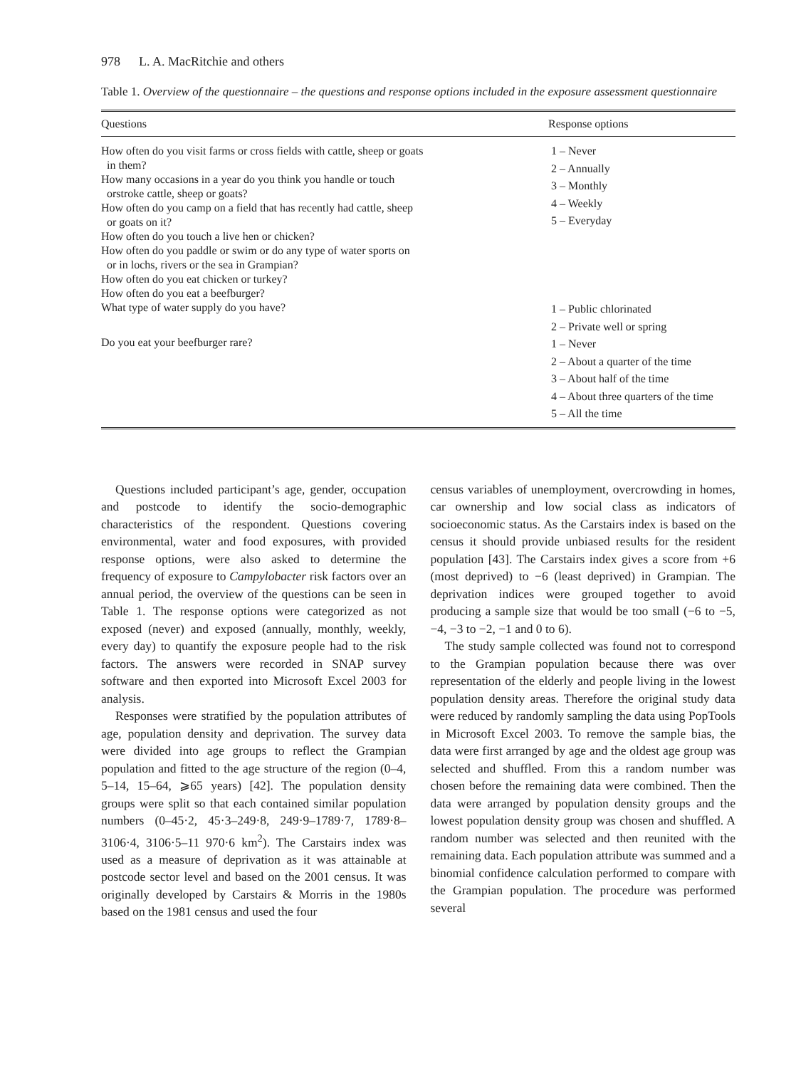978 L. A. MacRitchie and others
Table 1. Overview of the questionnaire – the questions and response options included in the exposure assessment questionnaire
| Questions | Response options |
| --- | --- |
| How often do you visit farms or cross fields with cattle, sheep or goats in them? How many occasions in a year do you think you handle or touch orstroke cattle, sheep or goats? How often do you camp on a field that has recently had cattle, sheep or goats on it? How often do you touch a live hen or chicken? How often do you paddle or swim or do any type of water sports on or in lochs, rivers or the sea in Grampian? How often do you eat chicken or turkey? How often do you eat a beefburger? | 1 – Never 2 – Annually 3 – Monthly 4 – Weekly 5 – Everyday |
| What type of water supply do you have? | 1 – Public chlorinated 2 – Private well or spring |
| Do you eat your beefburger rare? | 1 – Never 2 – About a quarter of the time 3 – About half of the time 4 – About three quarters of the time 5 – All the time |
Questions included participant’s age, gender, occupation and postcode to identify the socio-demographic characteristics of the respondent. Questions covering environmental, water and food exposures, with provided response options, were also asked to determine the frequency of exposure to Campylobacter risk factors over an annual period, the overview of the questions can be seen in Table 1. The response options were categorized as not exposed (never) and exposed (annually, monthly, weekly, every day) to quantify the exposure people had to the risk factors. The answers were recorded in SNAP survey software and then exported into Microsoft Excel 2003 for analysis.
Responses were stratified by the population attributes of age, population density and deprivation. The survey data were divided into age groups to reflect the Grampian population and fitted to the age structure of the region (0–4, 5–14, 15–64, ⩾65 years) [42]. The population density groups were split so that each contained similar population numbers (0–45·2, 45·3–249·8, 249·9–1789·7, 1789·8–3106·4, 3106·5–11 970·6 km<sup>2</sup>). The Carstairs index was used as a measure of deprivation as it was attainable at postcode sector level and based on the 2001 census. It was originally developed by Carstairs & Morris in the 1980s based on the 1981 census and used the four
census variables of unemployment, overcrowding in homes, car ownership and low social class as indicators of socioeconomic status. As the Carstairs index is based on the census it should provide unbiased results for the resident population [43]. The Carstairs index gives a score from +6 (most deprived) to −6 (least deprived) in Grampian. The deprivation indices were grouped together to avoid producing a sample size that would be too small (−6 to −5, −4, −3 to −2, −1 and 0 to 6).
The study sample collected was found not to correspond to the Grampian population because there was over representation of the elderly and people living in the lowest population density areas. Therefore the original study data were reduced by randomly sampling the data using PopTools in Microsoft Excel 2003. To remove the sample bias, the data were first arranged by age and the oldest age group was selected and shuffled. From this a random number was chosen before the remaining data were combined. Then the data were arranged by population density groups and the lowest population density group was chosen and shuffled. A random number was selected and then reunited with the remaining data. Each population attribute was summed and a binomial confidence calculation performed to compare with the Grampian population. The procedure was performed several